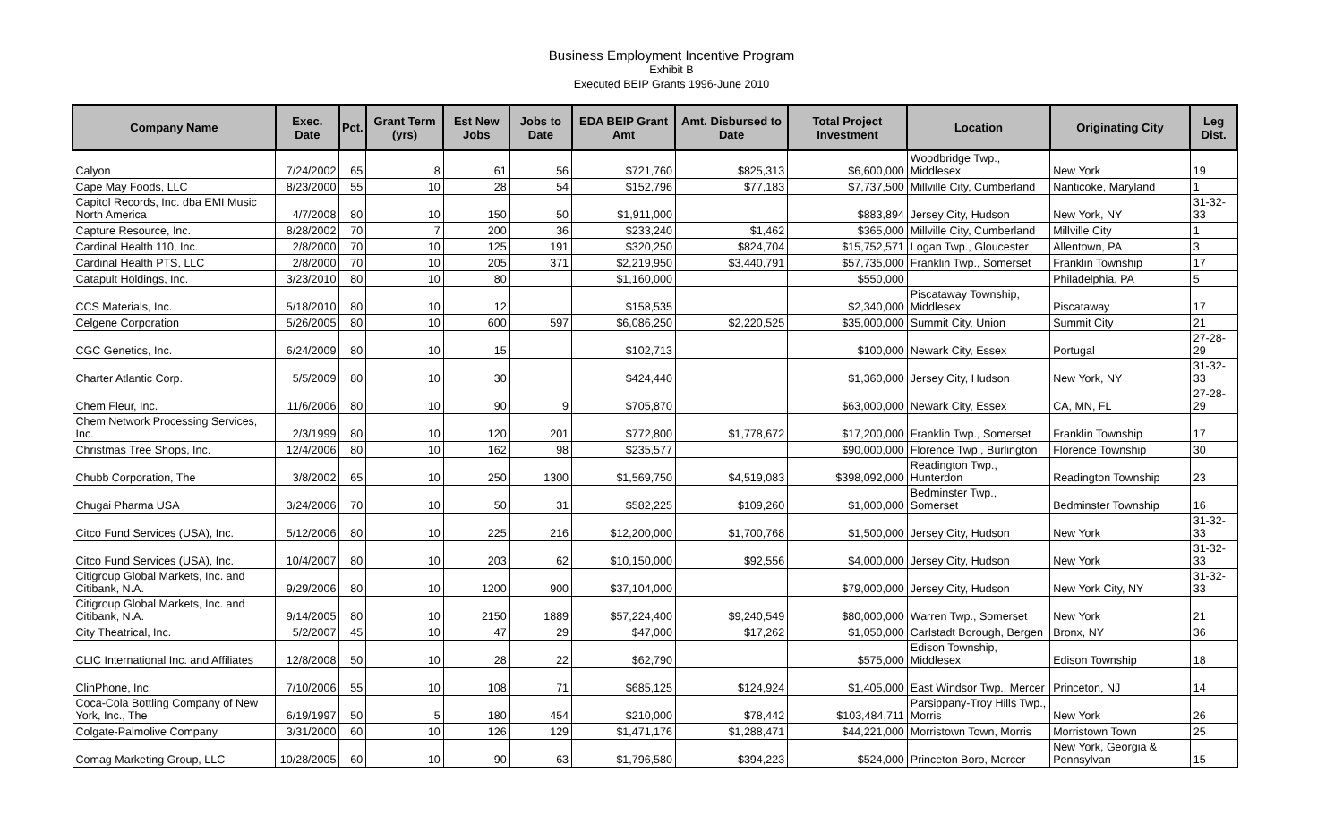Business Employment Incentive Program
Exhibit B
Executed BEIP Grants 1996-June 2010
| Company Name | Exec. Date | Pct. | Grant Term (yrs) | Est New Jobs | Jobs to Date | EDA BEIP Grant Amt | Amt. Disbursed to Date | Total Project Investment | Location | Originating City | Leg Dist. |
| --- | --- | --- | --- | --- | --- | --- | --- | --- | --- | --- | --- |
| Calyon | 7/24/2002 | 65 | 8 | 61 | 56 | $721,760 | $825,313 | $6,600,000 | Woodbridge Twp., Middlesex | New York | 19 |
| Cape May Foods, LLC | 8/23/2000 | 55 | 10 | 28 | 54 | $152,796 | $77,183 | $7,737,500 | Millville City, Cumberland | Nanticoke, Maryland | 1 |
| Capitol Records, Inc. dba EMI Music North America | 4/7/2008 | 80 | 10 | 150 | 50 | $1,911,000 | | $883,894 | Jersey City, Hudson | New York, NY | 31-32-33 |
| Capture Resource, Inc. | 8/28/2002 | 70 | 7 | 200 | 36 | $233,240 | $1,462 | $365,000 | Millville City, Cumberland | Millville City | 1 |
| Cardinal Health 110, Inc. | 2/8/2000 | 70 | 10 | 125 | 191 | $320,250 | $824,704 | $15,752,571 | Logan Twp., Gloucester | Allentown, PA | 3 |
| Cardinal Health PTS, LLC | 2/8/2000 | 70 | 10 | 205 | 371 | $2,219,950 | $3,440,791 | $57,735,000 | Franklin Twp., Somerset | Franklin Township | 17 |
| Catapult Holdings, Inc. | 3/23/2010 | 80 | 10 | 80 | | $1,160,000 | | $550,000 | | Philadelphia, PA | 5 |
| CCS Materials, Inc. | 5/18/2010 | 80 | 10 | 12 | | $158,535 | | $2,340,000 | Piscataway Township, Middlesex | Piscataway | 17 |
| Celgene Corporation | 5/26/2005 | 80 | 10 | 600 | 597 | $6,086,250 | $2,220,525 | $35,000,000 | Summit City, Union | Summit City | 21 |
| CGC Genetics, Inc. | 6/24/2009 | 80 | 10 | 15 | | $102,713 | | $100,000 | Newark City, Essex | Portugal | 27-28-29 |
| Charter Atlantic Corp. | 5/5/2009 | 80 | 10 | 30 | | $424,440 | | $1,360,000 | Jersey City, Hudson | New York, NY | 31-32-33 |
| Chem Fleur, Inc. | 11/6/2006 | 80 | 10 | 90 | 9 | $705,870 | | $63,000,000 | Newark City, Essex | CA, MN, FL | 27-28-29 |
| Chem Network Processing Services, Inc. | 2/3/1999 | 80 | 10 | 120 | 201 | $772,800 | $1,778,672 | $17,200,000 | Franklin Twp., Somerset | Franklin Township | 17 |
| Christmas Tree Shops, Inc. | 12/4/2006 | 80 | 10 | 162 | 98 | $235,577 | | $90,000,000 | Florence Twp., Burlington | Florence Township | 30 |
| Chubb Corporation, The | 3/8/2002 | 65 | 10 | 250 | 1300 | $1,569,750 | $4,519,083 | $398,092,000 | Readington Twp., Hunterdon | Readington Township | 23 |
| Chugai Pharma USA | 3/24/2006 | 70 | 10 | 50 | 31 | $582,225 | $109,260 | $1,000,000 | Bedminster Twp., Somerset | Bedminster Township | 16 |
| Citco Fund Services (USA), Inc. | 5/12/2006 | 80 | 10 | 225 | 216 | $12,200,000 | $1,700,768 | $1,500,000 | Jersey City, Hudson | New York | 31-32-33 |
| Citco Fund Services (USA), Inc. | 10/4/2007 | 80 | 10 | 203 | 62 | $10,150,000 | $92,556 | $4,000,000 | Jersey City, Hudson | New York | 31-32-33 |
| Citigroup Global Markets, Inc. and Citibank, N.A. | 9/29/2006 | 80 | 10 | 1200 | 900 | $37,104,000 | | $79,000,000 | Jersey City, Hudson | New York City, NY | 31-32-33 |
| Citigroup Global Markets, Inc. and Citibank, N.A. | 9/14/2005 | 80 | 10 | 2150 | 1889 | $57,224,400 | $9,240,549 | $80,000,000 | Warren Twp., Somerset | New York | 21 |
| City Theatrical, Inc. | 5/2/2007 | 45 | 10 | 47 | 29 | $47,000 | $17,262 | $1,050,000 | Carlstadt Borough, Bergen | Bronx, NY | 36 |
| CLIC International Inc. and Affiliates | 12/8/2008 | 50 | 10 | 28 | 22 | $62,790 | | $575,000 | Edison Township, Middlesex | Edison Township | 18 |
| ClinPhone, Inc. | 7/10/2006 | 55 | 10 | 108 | 71 | $685,125 | $124,924 | $1,405,000 | East Windsor Twp., Mercer | Princeton, NJ | 14 |
| Coca-Cola Bottling Company of New York, Inc., The | 6/19/1997 | 50 | 5 | 180 | 454 | $210,000 | $78,442 | $103,484,711 | Parsippany-Troy Hills Twp., Morris | New York | 26 |
| Colgate-Palmolive Company | 3/31/2000 | 60 | 10 | 126 | 129 | $1,471,176 | $1,288,471 | $44,221,000 | Morristown Town, Morris | Morristown Town | 25 |
| Comag Marketing Group, LLC | 10/28/2005 | 60 | 10 | 90 | 63 | $1,796,580 | $394,223 | $524,000 | Princeton Boro, Mercer | New York, Georgia & Pennsylvan | 15 |